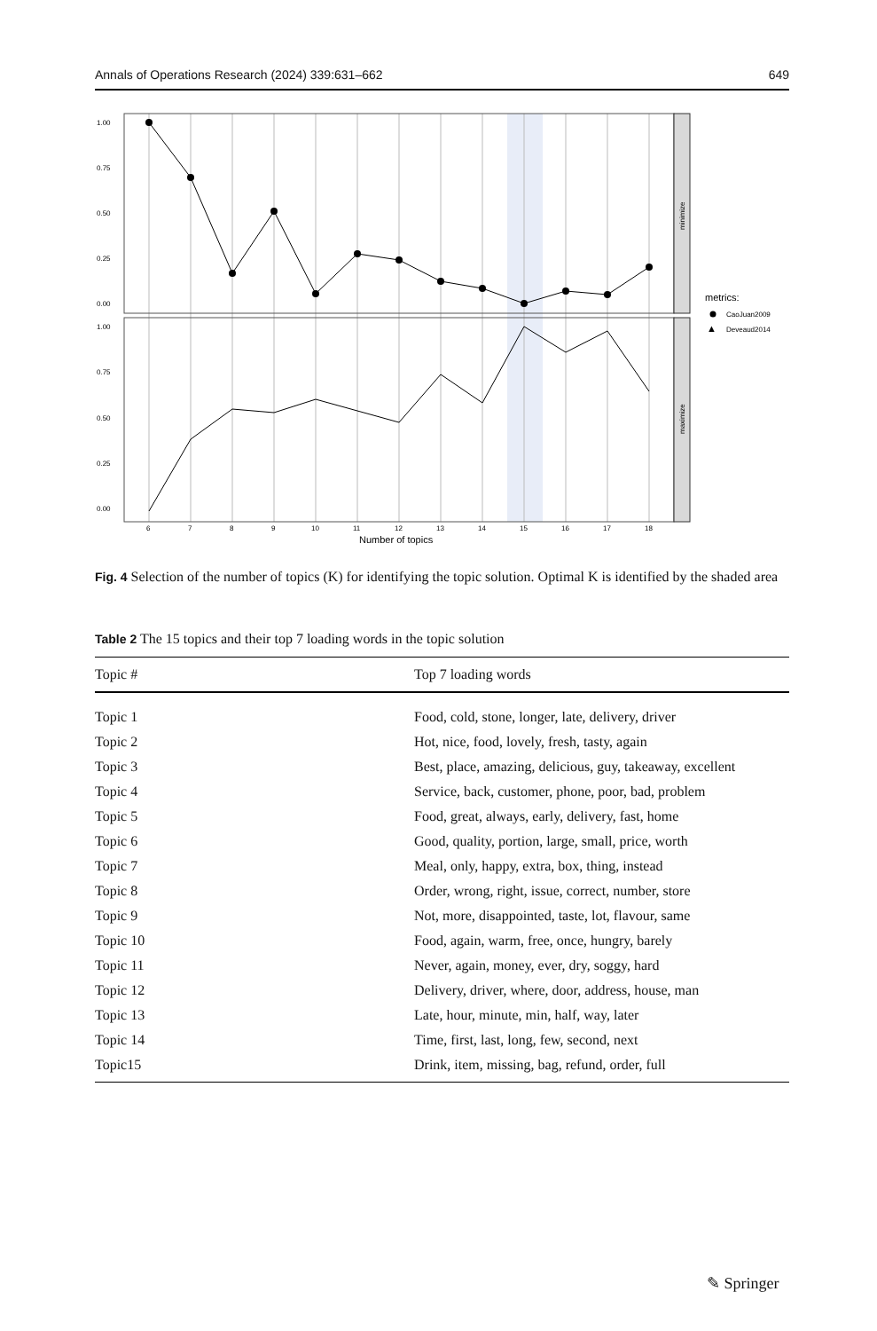Annals of Operations Research (2024) 339:631–662 649
minimize
maximize
1.00
0.75
0.50
0.25
0.00
1.00
0.75
0.50
0.25
0.00
6
7
8
9
10
11
12
13
14
15
16
17
18
Number of topics
metrics:
CaoJuan2009
▲
Deveaud2014
Fig. 4 Selection of the number of topics (K) for identifying the topic solution. Optimal K is identified by the shaded area
Table 2 The 15 topics and their top 7 loading words in the topic solution
| Topic # | Top 7 loading words |
| --- | --- |
| Topic 1 | Food, cold, stone, longer, late, delivery, driver |
| Topic 2 | Hot, nice, food, lovely, fresh, tasty, again |
| Topic 3 | Best, place, amazing, delicious, guy, takeaway, excellent |
| Topic 4 | Service, back, customer, phone, poor, bad, problem |
| Topic 5 | Food, great, always, early, delivery, fast, home |
| Topic 6 | Good, quality, portion, large, small, price, worth |
| Topic 7 | Meal, only, happy, extra, box, thing, instead |
| Topic 8 | Order, wrong, right, issue, correct, number, store |
| Topic 9 | Not, more, disappointed, taste, lot, flavour, same |
| Topic 10 | Food, again, warm, free, once, hungry, barely |
| Topic 11 | Never, again, money, ever, dry, soggy, hard |
| Topic 12 | Delivery, driver, where, door, address, house, man |
| Topic 13 | Late, hour, minute, min, half, way, later |
| Topic 14 | Time, first, last, long, few, second, next |
| Topic15 | Drink, item, missing, bag, refund, order, full |
✎ Springer